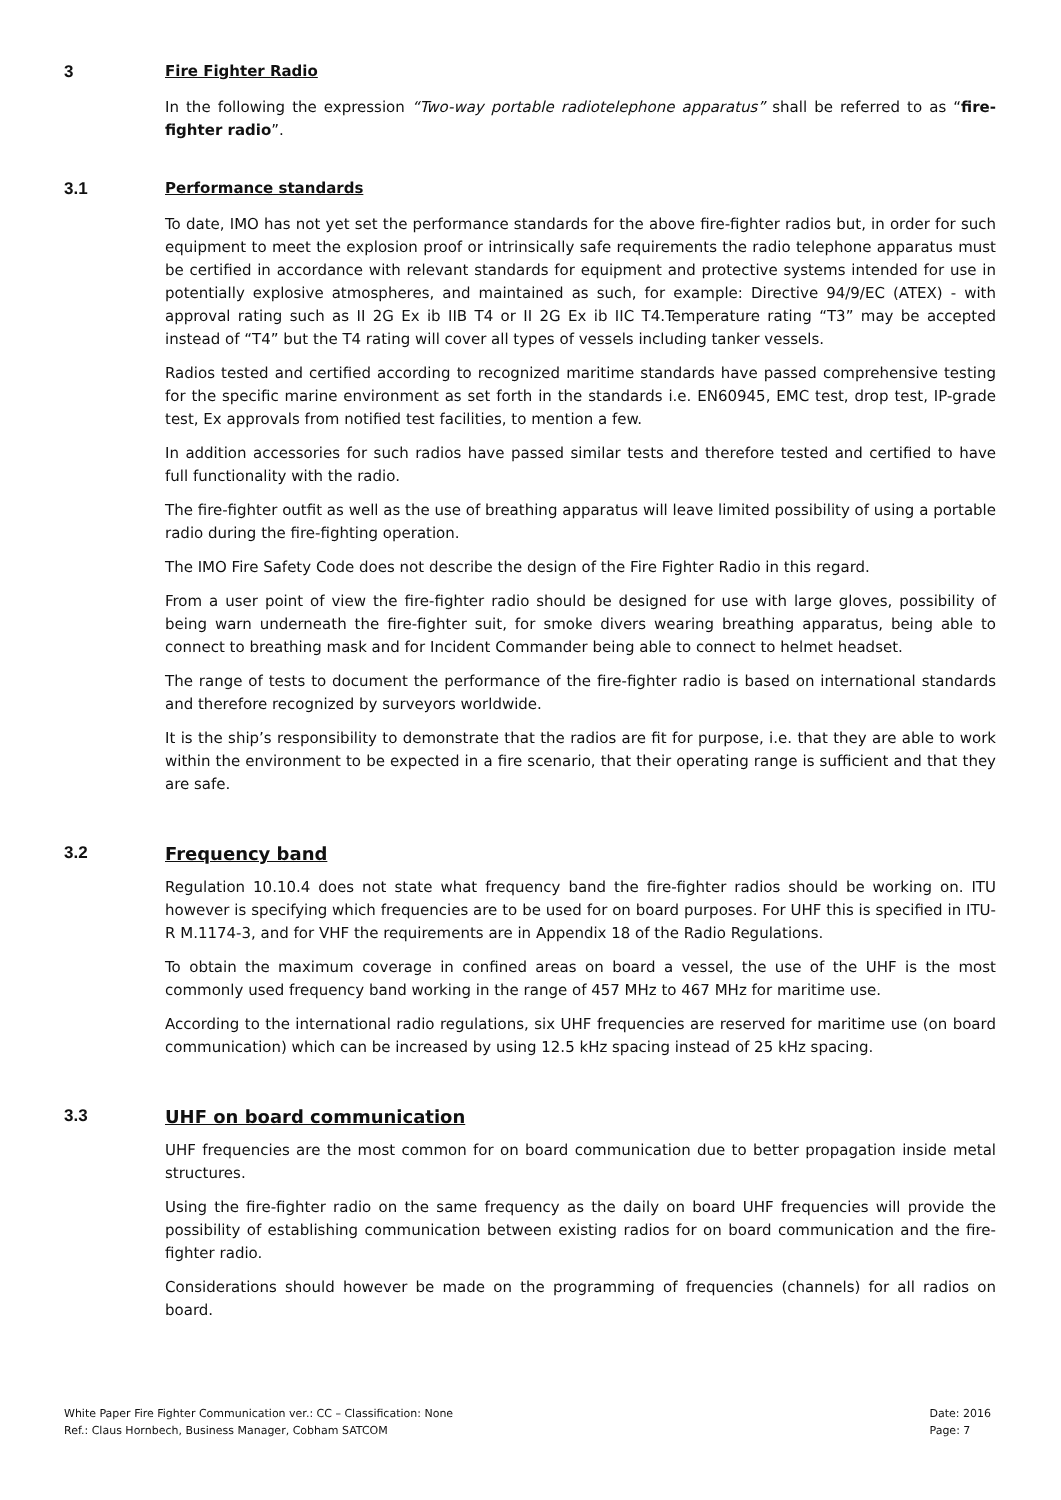3 Fire Fighter Radio
In the following the expression “Two-way portable radiotelephone apparatus” shall be referred to as “fire-fighter radio”.
3.1 Performance standards
To date, IMO has not yet set the performance standards for the above fire-fighter radios but, in order for such equipment to meet the explosion proof or intrinsically safe requirements the radio telephone apparatus must be certified in accordance with relevant standards for equipment and protective systems intended for use in potentially explosive atmospheres, and maintained as such, for example: Directive 94/9/EC (ATEX) - with approval rating such as II 2G Ex ib IIB T4 or II 2G Ex ib IIC T4.Temperature rating “T3” may be accepted instead of “T4” but the T4 rating will cover all types of vessels including tanker vessels.
Radios tested and certified according to recognized maritime standards have passed comprehensive testing for the specific marine environment as set forth in the standards i.e. EN60945, EMC test, drop test, IP-grade test, Ex approvals from notified test facilities, to mention a few.
In addition accessories for such radios have passed similar tests and therefore tested and certified to have full functionality with the radio.
The fire-fighter outfit as well as the use of breathing apparatus will leave limited possibility of using a portable radio during the fire-fighting operation.
The IMO Fire Safety Code does not describe the design of the Fire Fighter Radio in this regard.
From a user point of view the fire-fighter radio should be designed for use with large gloves, possibility of being warn underneath the fire-fighter suit, for smoke divers wearing breathing apparatus, being able to connect to breathing mask and for Incident Commander being able to connect to helmet headset.
The range of tests to document the performance of the fire-fighter radio is based on international standards and therefore recognized by surveyors worldwide.
It is the ship’s responsibility to demonstrate that the radios are fit for purpose, i.e. that they are able to work within the environment to be expected in a fire scenario, that their operating range is sufficient and that they are safe.
3.2 Frequency band
Regulation 10.10.4 does not state what frequency band the fire-fighter radios should be working on. ITU however is specifying which frequencies are to be used for on board purposes. For UHF this is specified in ITU-R M.1174-3, and for VHF the requirements are in Appendix 18 of the Radio Regulations.
To obtain the maximum coverage in confined areas on board a vessel, the use of the UHF is the most commonly used frequency band working in the range of 457 MHz to 467 MHz for maritime use.
According to the international radio regulations, six UHF frequencies are reserved for maritime use (on board communication) which can be increased by using 12.5 kHz spacing instead of 25 kHz spacing.
3.3 UHF on board communication
UHF frequencies are the most common for on board communication due to better propagation inside metal structures.
Using the fire-fighter radio on the same frequency as the daily on board UHF frequencies will provide the possibility of establishing communication between existing radios for on board communication and the fire-fighter radio.
Considerations should however be made on the programming of frequencies (channels) for all radios on board.
White Paper Fire Fighter Communication ver.: CC – Classification: None
Ref.: Claus Hornbech, Business Manager, Cobham SATCOM
Date: 2016
Page: 7